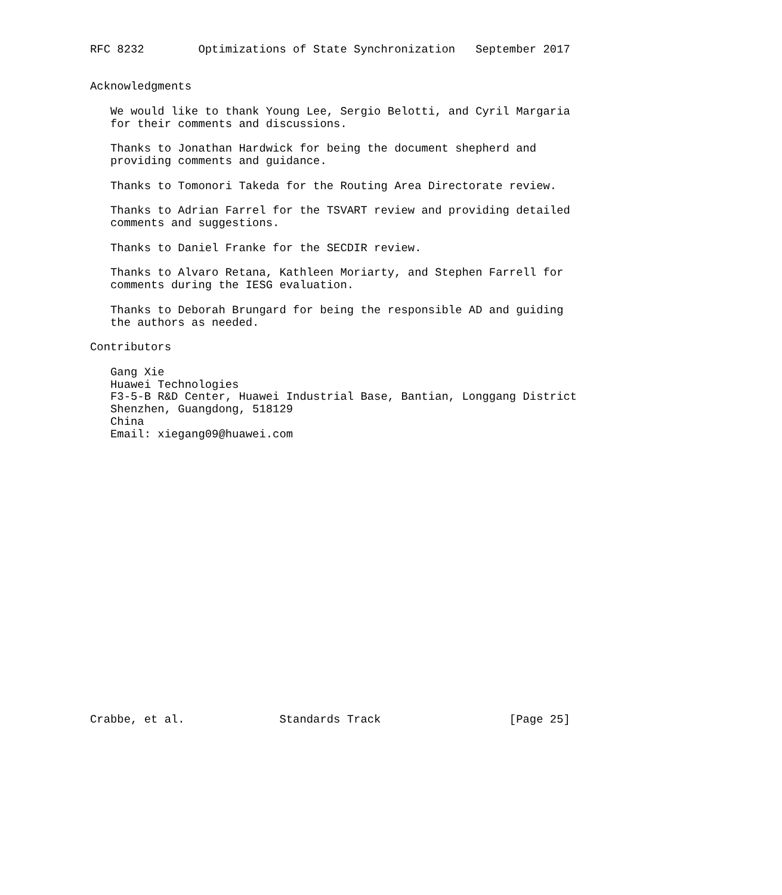RFC 8232        Optimizations of State Synchronization   September 2017


Acknowledgments

   We would like to thank Young Lee, Sergio Belotti, and Cyril Margaria
   for their comments and discussions.

   Thanks to Jonathan Hardwick for being the document shepherd and
   providing comments and guidance.

   Thanks to Tomonori Takeda for the Routing Area Directorate review.

   Thanks to Adrian Farrel for the TSVART review and providing detailed
   comments and suggestions.

   Thanks to Daniel Franke for the SECDIR review.

   Thanks to Alvaro Retana, Kathleen Moriarty, and Stephen Farrell for
   comments during the IESG evaluation.

   Thanks to Deborah Brungard for being the responsible AD and guiding
   the authors as needed.

Contributors

   Gang Xie
   Huawei Technologies
   F3-5-B R&D Center, Huawei Industrial Base, Bantian, Longgang District
   Shenzhen, Guangdong, 518129
   China
   Email: xiegang09@huawei.com






















Crabbe, et al.              Standards Track                   [Page 25]